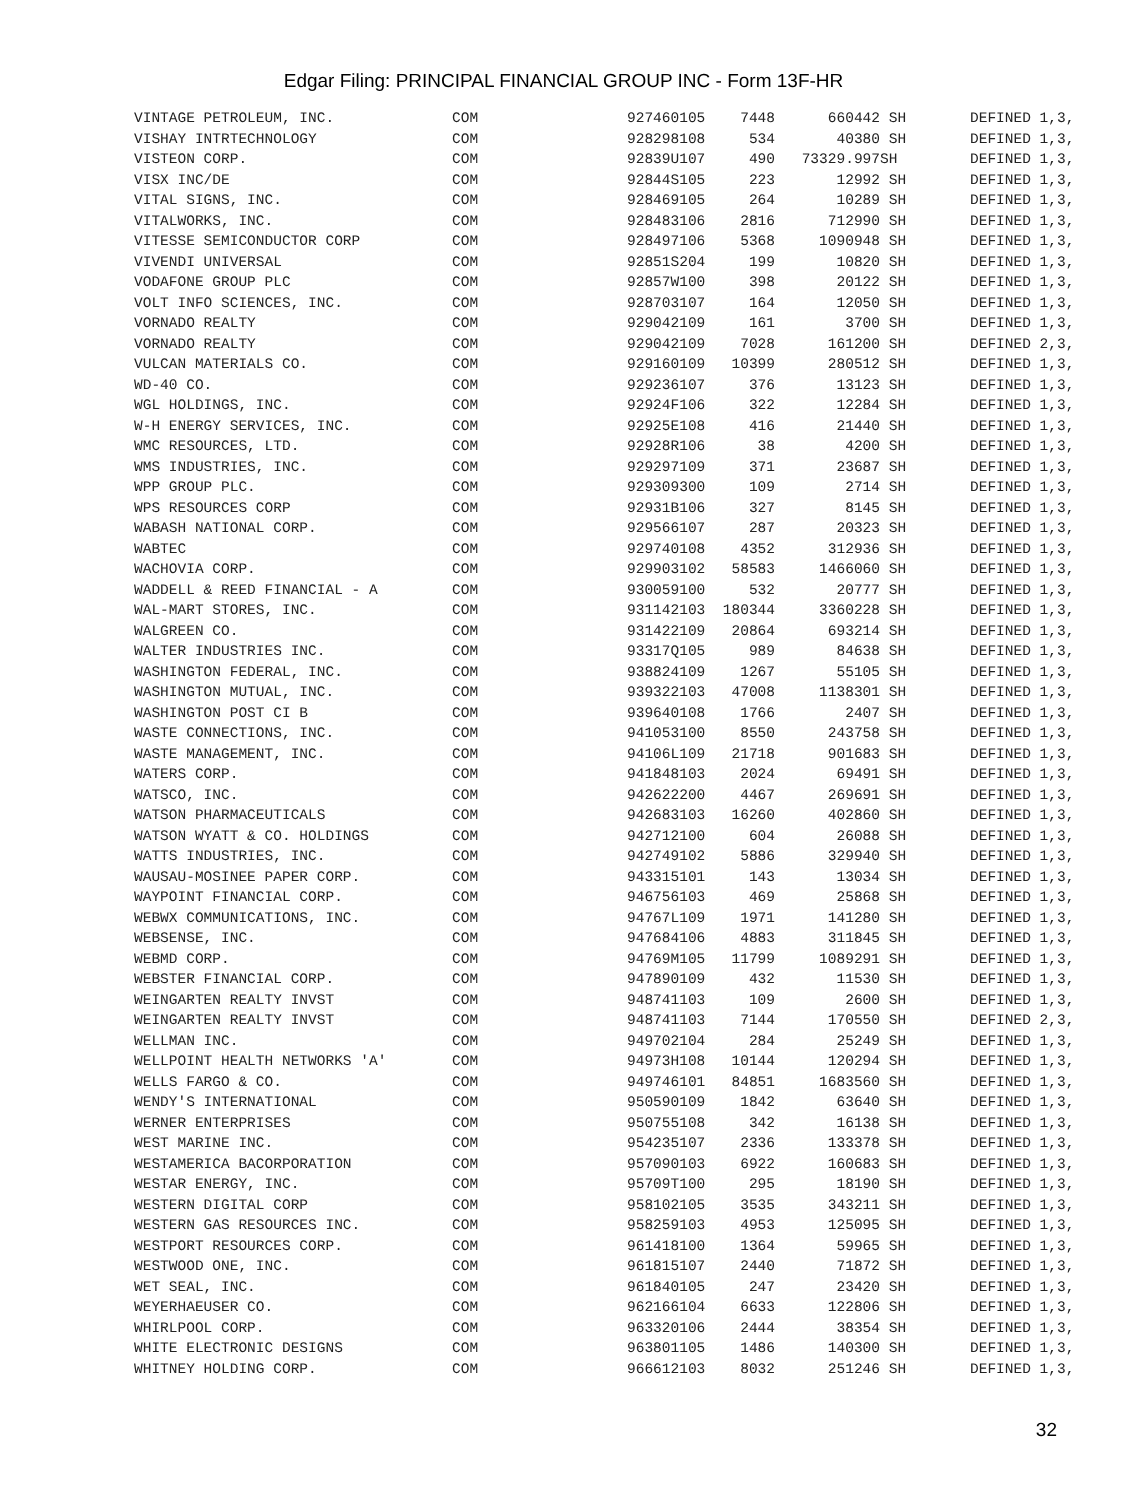Edgar Filing: PRINCIPAL FINANCIAL GROUP INC - Form 13F-HR
| VINTAGE PETROLEUM, INC. | COM | 927460105 | 7448 | 660442 | SH | DEFINED 1,3, |
| VISHAY INTRTECHNOLOGY | COM | 928298108 | 534 | 40380 | SH | DEFINED 1,3, |
| VISTEON CORP. | COM | 92839U107 | 490 | 73329.997 | SH | DEFINED 1,3, |
| VISX INC/DE | COM | 92844S105 | 223 | 12992 | SH | DEFINED 1,3, |
| VITAL SIGNS, INC. | COM | 928469105 | 264 | 10289 | SH | DEFINED 1,3, |
| VITALWORKS, INC. | COM | 928483106 | 2816 | 712990 | SH | DEFINED 1,3, |
| VITESSE SEMICONDUCTOR CORP | COM | 928497106 | 5368 | 1090948 | SH | DEFINED 1,3, |
| VIVENDI UNIVERSAL | COM | 92851S204 | 199 | 10820 | SH | DEFINED 1,3, |
| VODAFONE GROUP PLC | COM | 92857W100 | 398 | 20122 | SH | DEFINED 1,3, |
| VOLT INFO SCIENCES, INC. | COM | 928703107 | 164 | 12050 | SH | DEFINED 1,3, |
| VORNADO REALTY | COM | 929042109 | 161 | 3700 | SH | DEFINED 1,3, |
| VORNADO REALTY | COM | 929042109 | 7028 | 161200 | SH | DEFINED 2,3, |
| VULCAN MATERIALS CO. | COM | 929160109 | 10399 | 280512 | SH | DEFINED 1,3, |
| WD-40 CO. | COM | 929236107 | 376 | 13123 | SH | DEFINED 1,3, |
| WGL HOLDINGS, INC. | COM | 92924F106 | 322 | 12284 | SH | DEFINED 1,3, |
| W-H ENERGY SERVICES, INC. | COM | 92925E108 | 416 | 21440 | SH | DEFINED 1,3, |
| WMC RESOURCES, LTD. | COM | 92928R106 | 38 | 4200 | SH | DEFINED 1,3, |
| WMS INDUSTRIES, INC. | COM | 929297109 | 371 | 23687 | SH | DEFINED 1,3, |
| WPP GROUP PLC. | COM | 929309300 | 109 | 2714 | SH | DEFINED 1,3, |
| WPS RESOURCES CORP | COM | 92931B106 | 327 | 8145 | SH | DEFINED 1,3, |
| WABASH NATIONAL CORP. | COM | 929566107 | 287 | 20323 | SH | DEFINED 1,3, |
| WABTEC | COM | 929740108 | 4352 | 312936 | SH | DEFINED 1,3, |
| WACHOVIA CORP. | COM | 929903102 | 58583 | 1466060 | SH | DEFINED 1,3, |
| WADDELL & REED FINANCIAL - A | COM | 930059100 | 532 | 20777 | SH | DEFINED 1,3, |
| WAL-MART STORES, INC. | COM | 931142103 | 180344 | 3360228 | SH | DEFINED 1,3, |
| WALGREEN CO. | COM | 931422109 | 20864 | 693214 | SH | DEFINED 1,3, |
| WALTER INDUSTRIES INC. | COM | 93317Q105 | 989 | 84638 | SH | DEFINED 1,3, |
| WASHINGTON FEDERAL, INC. | COM | 938824109 | 1267 | 55105 | SH | DEFINED 1,3, |
| WASHINGTON MUTUAL, INC. | COM | 939322103 | 47008 | 1138301 | SH | DEFINED 1,3, |
| WASHINGTON POST CI B | COM | 939640108 | 1766 | 2407 | SH | DEFINED 1,3, |
| WASTE CONNECTIONS, INC. | COM | 941053100 | 8550 | 243758 | SH | DEFINED 1,3, |
| WASTE MANAGEMENT, INC. | COM | 94106L109 | 21718 | 901683 | SH | DEFINED 1,3, |
| WATERS CORP. | COM | 941848103 | 2024 | 69491 | SH | DEFINED 1,3, |
| WATSCO, INC. | COM | 942622200 | 4467 | 269691 | SH | DEFINED 1,3, |
| WATSON PHARMACEUTICALS | COM | 942683103 | 16260 | 402860 | SH | DEFINED 1,3, |
| WATSON WYATT & CO. HOLDINGS | COM | 942712100 | 604 | 26088 | SH | DEFINED 1,3, |
| WATTS INDUSTRIES, INC. | COM | 942749102 | 5886 | 329940 | SH | DEFINED 1,3, |
| WAUSAU-MOSINEE PAPER CORP. | COM | 943315101 | 143 | 13034 | SH | DEFINED 1,3, |
| WAYPOINT FINANCIAL CORP. | COM | 946756103 | 469 | 25868 | SH | DEFINED 1,3, |
| WEBWX COMMUNICATIONS, INC. | COM | 94767L109 | 1971 | 141280 | SH | DEFINED 1,3, |
| WEBSENSE, INC. | COM | 947684106 | 4883 | 311845 | SH | DEFINED 1,3, |
| WEBMD CORP. | COM | 94769M105 | 11799 | 1089291 | SH | DEFINED 1,3, |
| WEBSTER FINANCIAL CORP. | COM | 947890109 | 432 | 11530 | SH | DEFINED 1,3, |
| WEINGARTEN REALTY INVST | COM | 948741103 | 109 | 2600 | SH | DEFINED 1,3, |
| WEINGARTEN REALTY INVST | COM | 948741103 | 7144 | 170550 | SH | DEFINED 2,3, |
| WELLMAN INC. | COM | 949702104 | 284 | 25249 | SH | DEFINED 1,3, |
| WELLPOINT HEALTH NETWORKS 'A' | COM | 94973H108 | 10144 | 120294 | SH | DEFINED 1,3, |
| WELLS FARGO & CO. | COM | 949746101 | 84851 | 1683560 | SH | DEFINED 1,3, |
| WENDY'S INTERNATIONAL | COM | 950590109 | 1842 | 63640 | SH | DEFINED 1,3, |
| WERNER ENTERPRISES | COM | 950755108 | 342 | 16138 | SH | DEFINED 1,3, |
| WEST MARINE INC. | COM | 954235107 | 2336 | 133378 | SH | DEFINED 1,3, |
| WESTAMERICA BACORPORATION | COM | 957090103 | 6922 | 160683 | SH | DEFINED 1,3, |
| WESTAR ENERGY, INC. | COM | 95709T100 | 295 | 18190 | SH | DEFINED 1,3, |
| WESTERN DIGITAL CORP | COM | 958102105 | 3535 | 343211 | SH | DEFINED 1,3, |
| WESTERN GAS RESOURCES INC. | COM | 958259103 | 4953 | 125095 | SH | DEFINED 1,3, |
| WESTPORT RESOURCES CORP. | COM | 961418100 | 1364 | 59965 | SH | DEFINED 1,3, |
| WESTWOOD ONE, INC. | COM | 961815107 | 2440 | 71872 | SH | DEFINED 1,3, |
| WET SEAL, INC. | COM | 961840105 | 247 | 23420 | SH | DEFINED 1,3, |
| WEYERHAEUSER CO. | COM | 962166104 | 6633 | 122806 | SH | DEFINED 1,3, |
| WHIRLPOOL CORP. | COM | 963320106 | 2444 | 38354 | SH | DEFINED 1,3, |
| WHITE ELECTRONIC DESIGNS | COM | 963801105 | 1486 | 140300 | SH | DEFINED 1,3, |
| WHITNEY HOLDING CORP. | COM | 966612103 | 8032 | 251246 | SH | DEFINED 1,3, |
32